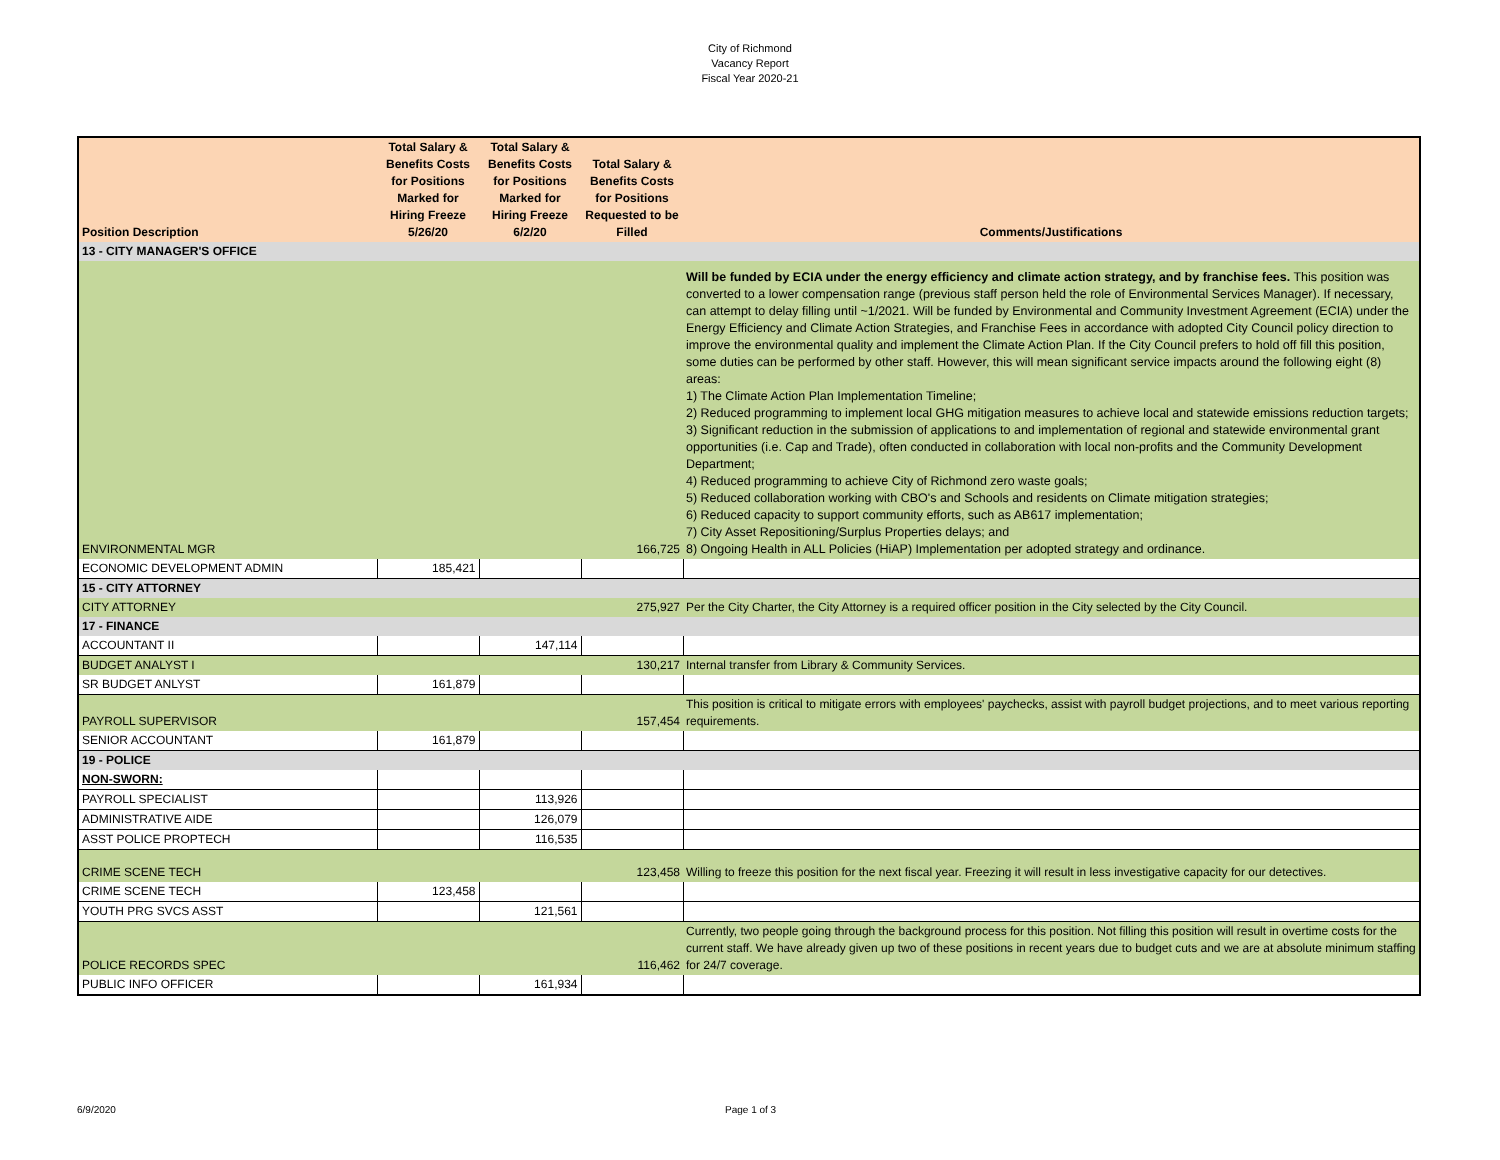City of Richmond
Vacancy Report
Fiscal Year 2020-21
| Position Description | Total Salary & Benefits Costs for Positions Marked for Hiring Freeze 5/26/20 | Total Salary & Benefits Costs for Positions Marked for Hiring Freeze 6/2/20 | Total Salary & Benefits Costs for Positions Requested to be Filled | Comments/Justifications |
| --- | --- | --- | --- | --- |
| 13 - CITY MANAGER'S OFFICE | | | | |
| ENVIRONMENTAL MGR | | | 166,725 | Will be funded by ECIA under the energy efficiency and climate action strategy, and by franchise fees. This position was converted to a lower compensation range (previous staff person held the role of Environmental Services Manager). If necessary, can attempt to delay filling until ~1/2021. Will be funded by Environmental and Community Investment Agreement (ECIA) under the Energy Efficiency and Climate Action Strategies, and Franchise Fees in accordance with adopted City Council policy direction to improve the environmental quality and implement the Climate Action Plan. If the City Council prefers to hold off fill this position, some duties can be performed by other staff. However, this will mean significant service impacts around the following eight (8) areas: 1) The Climate Action Plan Implementation Timeline; 2) Reduced programming to implement local GHG mitigation measures to achieve local and statewide emissions reduction targets; 3) Significant reduction in the submission of applications to and implementation of regional and statewide environmental grant opportunities (i.e. Cap and Trade), often conducted in collaboration with local non-profits and the Community Development Department; 4) Reduced programming to achieve City of Richmond zero waste goals; 5) Reduced collaboration working with CBO's and Schools and residents on Climate mitigation strategies; 6) Reduced capacity to support community efforts, such as AB617 implementation; 7) City Asset Repositioning/Surplus Properties delays; and 8) Ongoing Health in ALL Policies (HiAP) Implementation per adopted strategy and ordinance. |
| ECONOMIC DEVELOPMENT ADMIN | 185,421 | | | |
| 15 - CITY ATTORNEY | | | | |
| CITY ATTORNEY | | | 275,927 | Per the City Charter, the City Attorney is a required officer position in the City selected by the City Council. |
| 17 - FINANCE | | | | |
| ACCOUNTANT II | | 147,114 | | |
| BUDGET ANALYST I | | | 130,217 | Internal transfer from Library & Community Services. |
| SR BUDGET ANLYST | 161,879 | | | |
| PAYROLL SUPERVISOR | | | 157,454 | This position is critical to mitigate errors with employees' paychecks, assist with payroll budget projections, and to meet various reporting requirements. |
| SENIOR ACCOUNTANT | 161,879 | | | |
| 19 - POLICE | | | | |
| NON-SWORN: | | | | |
| PAYROLL SPECIALIST | | 113,926 | | |
| ADMINISTRATIVE AIDE | | 126,079 | | |
| ASST POLICE PROPTECH | | 116,535 | | |
| CRIME SCENE TECH | | | 123,458 | Willing to freeze this position for the next fiscal year. Freezing it will result in less investigative capacity for our detectives. |
| CRIME SCENE TECH | 123,458 | | | |
| YOUTH PRG SVCS ASST | | 121,561 | | |
| POLICE RECORDS SPEC | | | 116,462 | Currently, two people going through the background process for this position. Not filling this position will result in overtime costs for the current staff. We have already given up two of these positions in recent years due to budget cuts and we are at absolute minimum staffing for 24/7 coverage. |
| PUBLIC INFO OFFICER | | 161,934 | | |
6/9/2020 Page 1 of 3